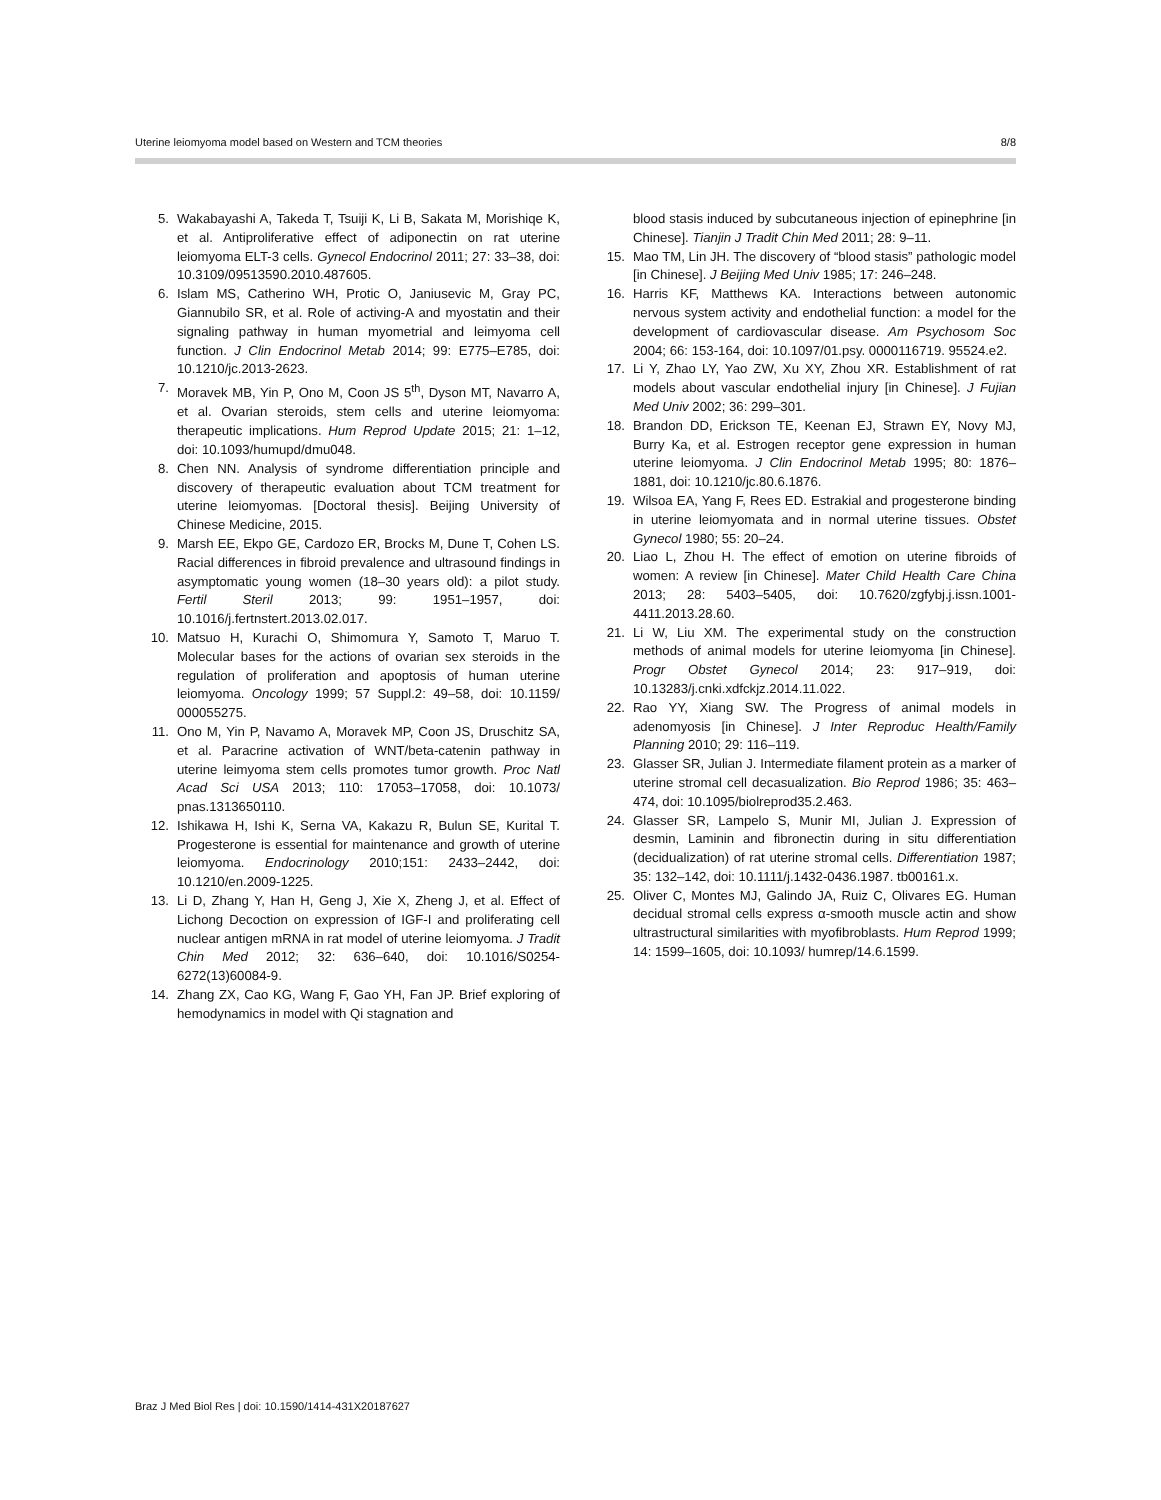Uterine leiomyoma model based on Western and TCM theories 8/8
5. Wakabayashi A, Takeda T, Tsuiji K, Li B, Sakata M, Morishiqe K, et al. Antiproliferative effect of adiponectin on rat uterine leiomyoma ELT-3 cells. Gynecol Endocrinol 2011; 27: 33–38, doi: 10.3109/09513590.2010.487605.
6. Islam MS, Catherino WH, Protic O, Janiusevic M, Gray PC, Giannubilo SR, et al. Role of activing-A and myostatin and their signaling pathway in human myometrial and leimyoma cell function. J Clin Endocrinol Metab 2014; 99: E775–E785, doi: 10.1210/jc.2013-2623.
7. Moravek MB, Yin P, Ono M, Coon JS 5<sup>th</sup>, Dyson MT, Navarro A, et al. Ovarian steroids, stem cells and uterine leiomyoma: therapeutic implications. Hum Reprod Update 2015; 21: 1–12, doi: 10.1093/humupd/dmu048.
8. Chen NN. Analysis of syndrome differentiation principle and discovery of therapeutic evaluation about TCM treatment for uterine leiomyomas. [Doctoral thesis]. Beijing University of Chinese Medicine, 2015.
9. Marsh EE, Ekpo GE, Cardozo ER, Brocks M, Dune T, Cohen LS. Racial differences in fibroid prevalence and ultrasound findings in asymptomatic young women (18–30 years old): a pilot study. Fertil Steril 2013; 99: 1951–1957, doi: 10.1016/j.fertnstert.2013.02.017.
10. Matsuo H, Kurachi O, Shimomura Y, Samoto T, Maruo T. Molecular bases for the actions of ovarian sex steroids in the regulation of proliferation and apoptosis of human uterine leiomyoma. Oncology 1999; 57 Suppl.2: 49–58, doi: 10.1159/ 000055275.
11. Ono M, Yin P, Navamo A, Moravek MP, Coon JS, Druschitz SA, et al. Paracrine activation of WNT/beta-catenin pathway in uterine leimyoma stem cells promotes tumor growth. Proc Natl Acad Sci USA 2013; 110: 17053–17058, doi: 10.1073/ pnas.1313650110.
12. Ishikawa H, Ishi K, Serna VA, Kakazu R, Bulun SE, Kurital T. Progesterone is essential for maintenance and growth of uterine leiomyoma. Endocrinology 2010;151: 2433–2442, doi: 10.1210/en.2009-1225.
13. Li D, Zhang Y, Han H, Geng J, Xie X, Zheng J, et al. Effect of Lichong Decoction on expression of IGF-I and proliferating cell nuclear antigen mRNA in rat model of uterine leiomyoma. J Tradit Chin Med 2012; 32: 636–640, doi: 10.1016/S0254-6272(13)60084-9.
14. Zhang ZX, Cao KG, Wang F, Gao YH, Fan JP. Brief exploring of hemodynamics in model with Qi stagnation and
blood stasis induced by subcutaneous injection of epinephrine [in Chinese]. Tianjin J Tradit Chin Med 2011; 28: 9–11.
15. Mao TM, Lin JH. The discovery of “blood stasis” pathologic model [in Chinese]. J Beijing Med Univ 1985; 17: 246–248.
16. Harris KF, Matthews KA. Interactions between autonomic nervous system activity and endothelial function: a model for the development of cardiovascular disease. Am Psychosom Soc 2004; 66: 153-164, doi: 10.1097/01.psy. 0000116719. 95524.e2.
17. Li Y, Zhao LY, Yao ZW, Xu XY, Zhou XR. Establishment of rat models about vascular endothelial injury [in Chinese]. J Fujian Med Univ 2002; 36: 299–301.
18. Brandon DD, Erickson TE, Keenan EJ, Strawn EY, Novy MJ, Burry Ka, et al. Estrogen receptor gene expression in human uterine leiomyoma. J Clin Endocrinol Metab 1995; 80: 1876–1881, doi: 10.1210/jc.80.6.1876.
19. Wilsoa EA, Yang F, Rees ED. Estrakial and progesterone binding in uterine leiomyomata and in normal uterine tissues. Obstet Gynecol 1980; 55: 20–24.
20. Liao L, Zhou H. The effect of emotion on uterine fibroids of women: A review [in Chinese]. Mater Child Health Care China 2013; 28: 5403–5405, doi: 10.7620/zgfybj.j.issn.1001-4411.2013.28.60.
21. Li W, Liu XM. The experimental study on the construction methods of animal models for uterine leiomyoma [in Chinese]. Progr Obstet Gynecol 2014; 23: 917–919, doi: 10.13283/j.cnki.xdfckjz.2014.11.022.
22. Rao YY, Xiang SW. The Progress of animal models in adenomyosis [in Chinese]. J Inter Reproduc Health/Family Planning 2010; 29: 116–119.
23. Glasser SR, Julian J. Intermediate filament protein as a marker of uterine stromal cell decasualization. Bio Reprod 1986; 35: 463–474, doi: 10.1095/biolreprod35.2.463.
24. Glasser SR, Lampelo S, Munir MI, Julian J. Expression of desmin, Laminin and fibronectin during in situ differentiation (decidualization) of rat uterine stromal cells. Differentiation 1987; 35: 132–142, doi: 10.1111/j.1432-0436.1987. tb00161.x.
25. Oliver C, Montes MJ, Galindo JA, Ruiz C, Olivares EG. Human decidual stromal cells express α-smooth muscle actin and show ultrastructural similarities with myofibroblasts. Hum Reprod 1999; 14: 1599–1605, doi: 10.1093/ humrep/14.6.1599.
Braz J Med Biol Res | doi: 10.1590/1414-431X20187627